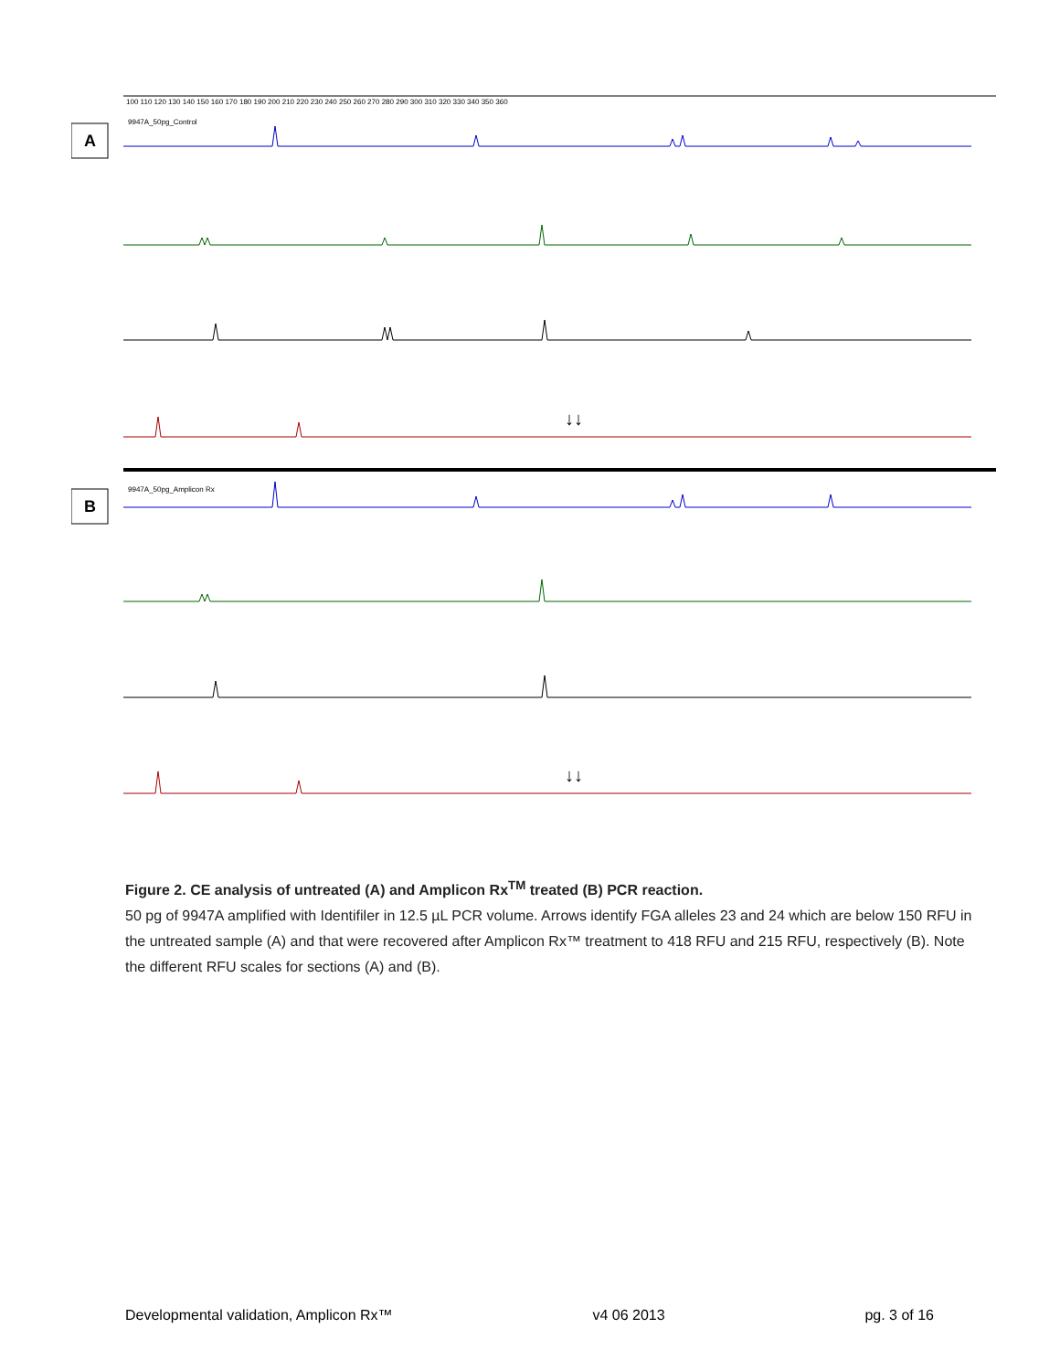100 110 120 130 140 150 160 170 180 190 200 210 220 230 240 250 260 270 280 290 300 310 320 330 340 350 360
A
9947A_50pg_Control
B
9947A_50pg_Amplicon Rx
↓↓
↓↓
Figure 2. CE analysis of untreated (A) and Amplicon Rx<sup>TM</sup> treated (B) PCR reaction.
50 pg of 9947A amplified with Identifiler in 12.5 µL PCR volume. Arrows identify FGA alleles 23 and 24 which are below 150 RFU in the untreated sample (A) and that were recovered after Amplicon Rx™ treatment to 418 RFU and 215 RFU, respectively (B). Note the different RFU scales for sections (A) and (B).
Developmental validation, Amplicon Rx™ v4 06 2013 pg. 3 of 16